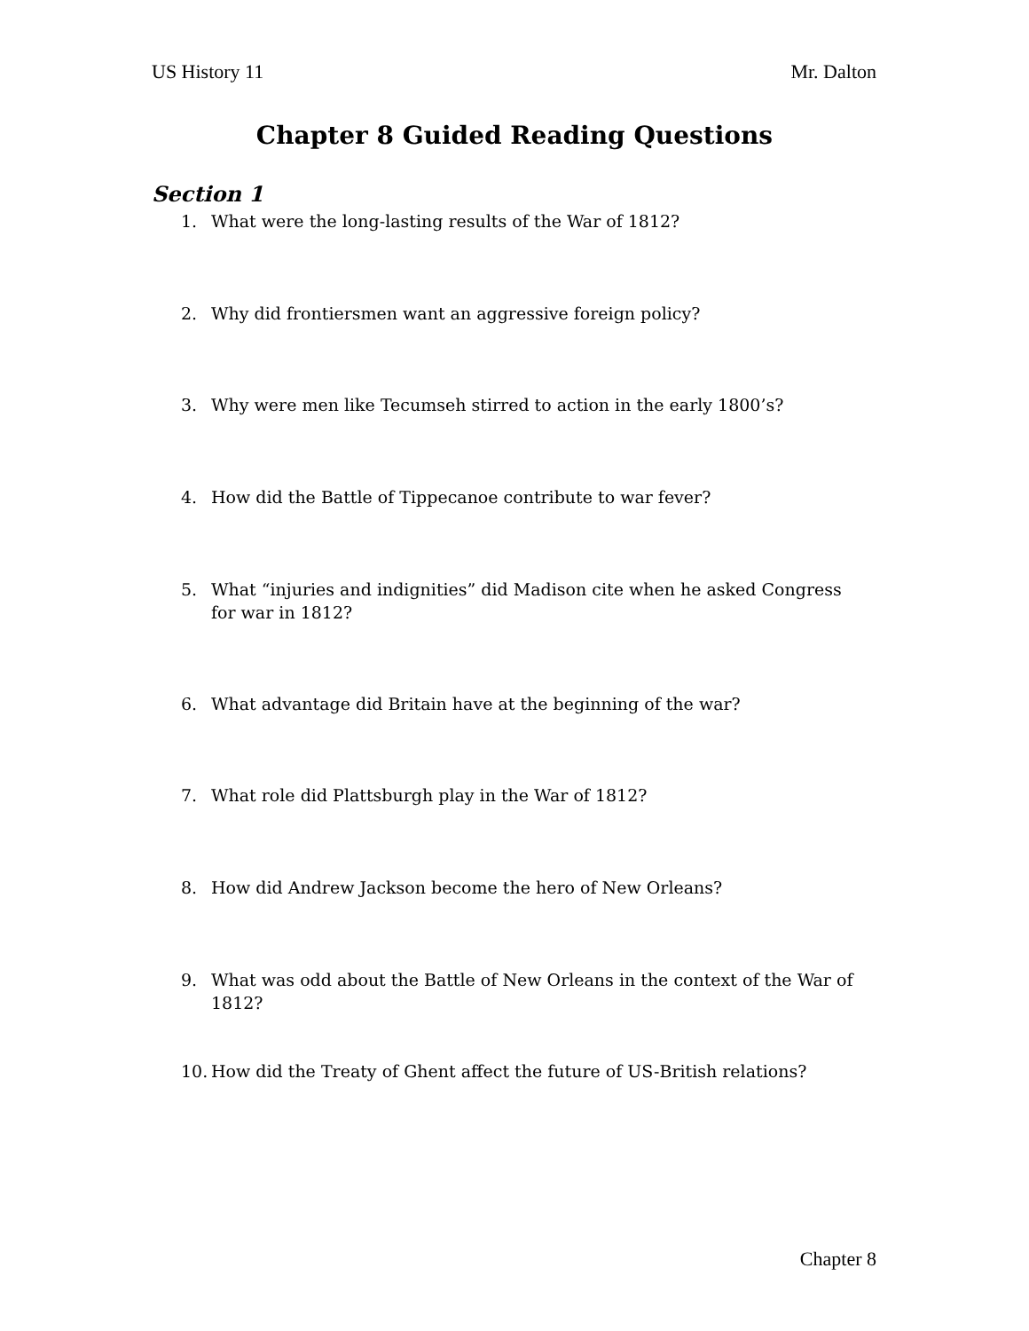US History 11 Mr. Dalton
Chapter 8 Guided Reading Questions
Section 1
1. What were the long-lasting results of the War of 1812?
2. Why did frontiersmen want an aggressive foreign policy?
3. Why were men like Tecumseh stirred to action in the early 1800’s?
4. How did the Battle of Tippecanoe contribute to war fever?
5. What “injuries and indignities” did Madison cite when he asked Congress for war in 1812?
6. What advantage did Britain have at the beginning of the war?
7. What role did Plattsburgh play in the War of 1812?
8. How did Andrew Jackson become the hero of New Orleans?
9. What was odd about the Battle of New Orleans in the context of the War of 1812?
10.
How did the Treaty of Ghent affect the future of US-British relations?
Chapter 8